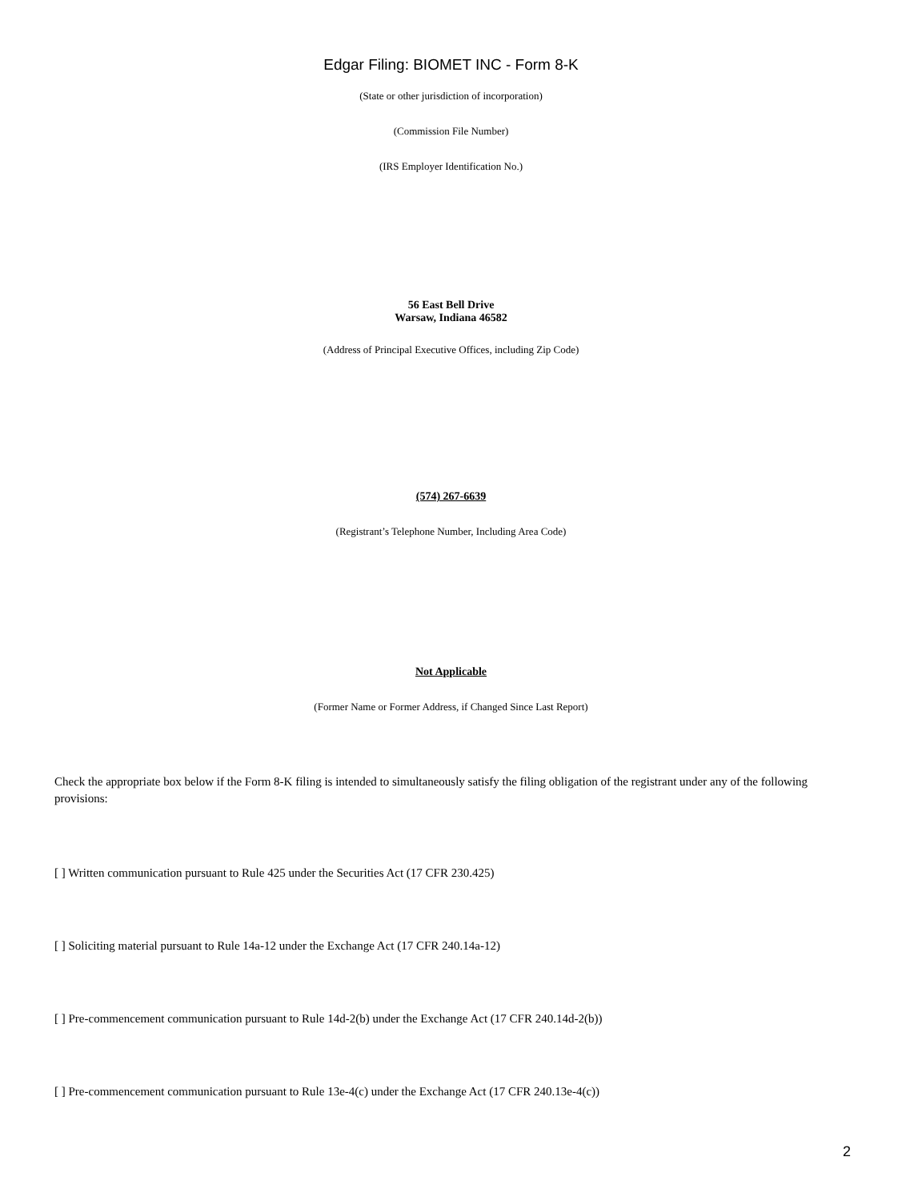Edgar Filing: BIOMET INC - Form 8-K
(State or other jurisdiction of incorporation)
(Commission File Number)
(IRS Employer Identification No.)
56 East Bell Drive
Warsaw, Indiana 46582
(Address of Principal Executive Offices, including Zip Code)
(574) 267-6639
(Registrant’s Telephone Number, Including Area Code)
Not Applicable
(Former Name or Former Address, if Changed Since Last Report)
Check the appropriate box below if the Form 8-K filing is intended to simultaneously satisfy the filing obligation of the registrant under any of the following provisions:
[ ] Written communication pursuant to Rule 425 under the Securities Act (17 CFR 230.425)
[ ] Soliciting material pursuant to Rule 14a-12 under the Exchange Act (17 CFR 240.14a-12)
[ ] Pre-commencement communication pursuant to Rule 14d-2(b) under the Exchange Act (17 CFR 240.14d-2(b))
[ ] Pre-commencement communication pursuant to Rule 13e-4(c) under the Exchange Act (17 CFR 240.13e-4(c))
2